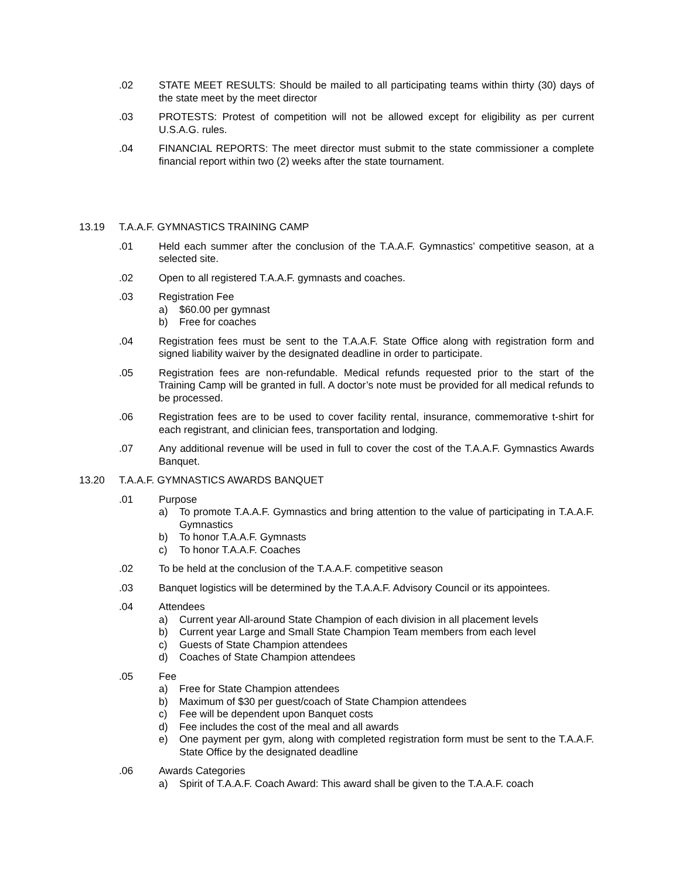.02 STATE MEET RESULTS: Should be mailed to all participating teams within thirty (30) days of the state meet by the meet director
.03 PROTESTS: Protest of competition will not be allowed except for eligibility as per current U.S.A.G. rules.
.04 FINANCIAL REPORTS: The meet director must submit to the state commissioner a complete financial report within two (2) weeks after the state tournament.
13.19 T.A.A.F. GYMNASTICS TRAINING CAMP
.01 Held each summer after the conclusion of the T.A.A.F. Gymnastics’ competitive season, at a selected site.
.02 Open to all registered T.A.A.F. gymnasts and coaches.
.03 Registration Fee
a) $60.00 per gymnast
b) Free for coaches
.04 Registration fees must be sent to the T.A.A.F. State Office along with registration form and signed liability waiver by the designated deadline in order to participate.
.05 Registration fees are non-refundable. Medical refunds requested prior to the start of the Training Camp will be granted in full. A doctor’s note must be provided for all medical refunds to be processed.
.06 Registration fees are to be used to cover facility rental, insurance, commemorative t-shirt for each registrant, and clinician fees, transportation and lodging.
.07 Any additional revenue will be used in full to cover the cost of the T.A.A.F. Gymnastics Awards Banquet.
13.20 T.A.A.F. GYMNASTICS AWARDS BANQUET
.01 Purpose
a) To promote T.A.A.F. Gymnastics and bring attention to the value of participating in T.A.A.F. Gymnastics
b) To honor T.A.A.F. Gymnasts
c) To honor T.A.A.F. Coaches
.02 To be held at the conclusion of the T.A.A.F. competitive season
.03 Banquet logistics will be determined by the T.A.A.F. Advisory Council or its appointees.
.04 Attendees
a) Current year All-around State Champion of each division in all placement levels
b) Current year Large and Small State Champion Team members from each level
c) Guests of State Champion attendees
d) Coaches of State Champion attendees
.05 Fee
a) Free for State Champion attendees
b) Maximum of $30 per guest/coach of State Champion attendees
c) Fee will be dependent upon Banquet costs
d) Fee includes the cost of the meal and all awards
e) One payment per gym, along with completed registration form must be sent to the T.A.A.F. State Office by the designated deadline
.06 Awards Categories
a) Spirit of T.A.A.F. Coach Award: This award shall be given to the T.A.A.F. coach